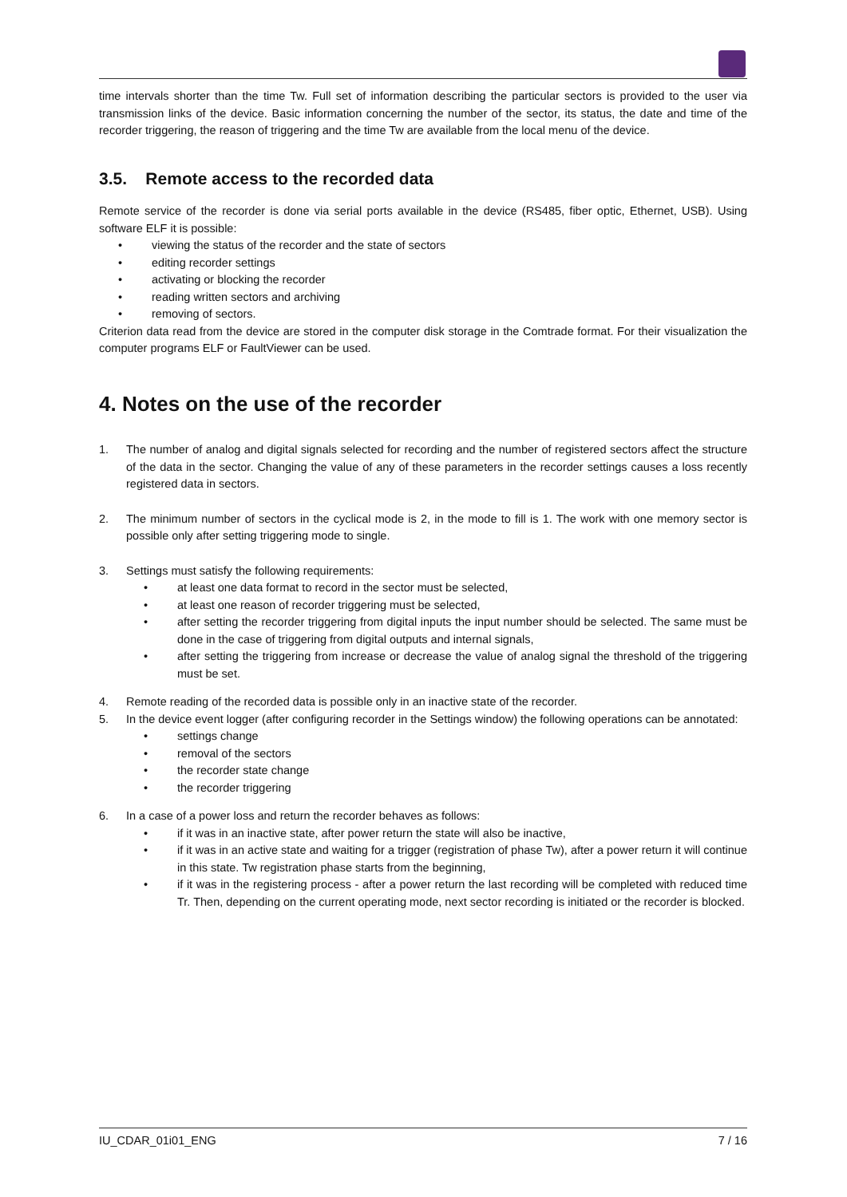time intervals shorter than the time Tw. Full set of information describing the particular sectors is provided to the user via transmission links of the device. Basic information concerning the number of the sector, its status, the date and time of the recorder triggering, the reason of triggering and the time Tw are available from the local menu of the device.
3.5. Remote access to the recorded data
Remote service of the recorder is done via serial ports available in the device (RS485, fiber optic, Ethernet, USB). Using software ELF it is possible:
• viewing the status of the recorder and the state of sectors
• editing recorder settings
• activating or blocking the recorder
• reading written sectors and archiving
• removing of sectors.
Criterion data read from the device are stored in the computer disk storage in the Comtrade format. For their visualization the computer programs ELF or FaultViewer can be used.
4. Notes on the use of the recorder
1. The number of analog and digital signals selected for recording and the number of registered sectors affect the structure of the data in the sector. Changing the value of any of these parameters in the recorder settings causes a loss recently registered data in sectors.
2. The minimum number of sectors in the cyclical mode is 2, in the mode to fill is 1. The work with one memory sector is possible only after setting triggering mode to single.
3. Settings must satisfy the following requirements:
• at least one data format to record in the sector must be selected,
• at least one reason of recorder triggering must be selected,
• after setting the recorder triggering from digital inputs the input number should be selected. The same must be done in the case of triggering from digital outputs and internal signals,
• after setting the triggering from increase or decrease the value of analog signal the threshold of the triggering must be set.
4. Remote reading of the recorded data is possible only in an inactive state of the recorder.
5. In the device event logger (after configuring recorder in the Settings window) the following operations can be annotated:
• settings change
• removal of the sectors
• the recorder state change
• the recorder triggering
6. In a case of a power loss and return the recorder behaves as follows:
• if it was in an inactive state, after power return the state will also be inactive,
• if it was in an active state and waiting for a trigger (registration of phase Tw), after a power return it will continue in this state. Tw registration phase starts from the beginning,
• if it was in the registering process - after a power return the last recording will be completed with reduced time Tr. Then, depending on the current operating mode, next sector recording is initiated or the recorder is blocked.
IU_CDAR_01i01_ENG 7 / 16